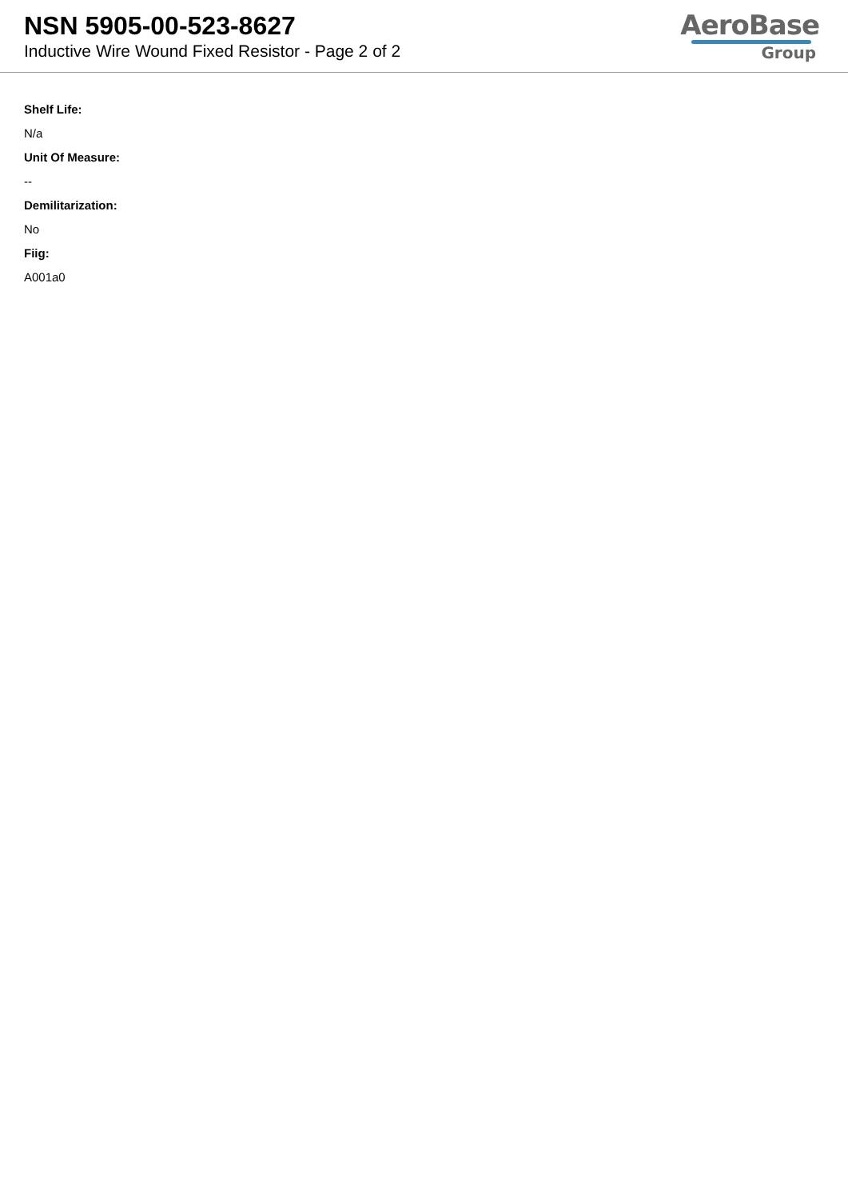NSN 5905-00-523-8627
Inductive Wire Wound Fixed Resistor - Page 2 of 2
AeroBase
Group
Shelf Life:
N/a
Unit Of Measure:
--
Demilitarization:
No
Fiig:
A001a0